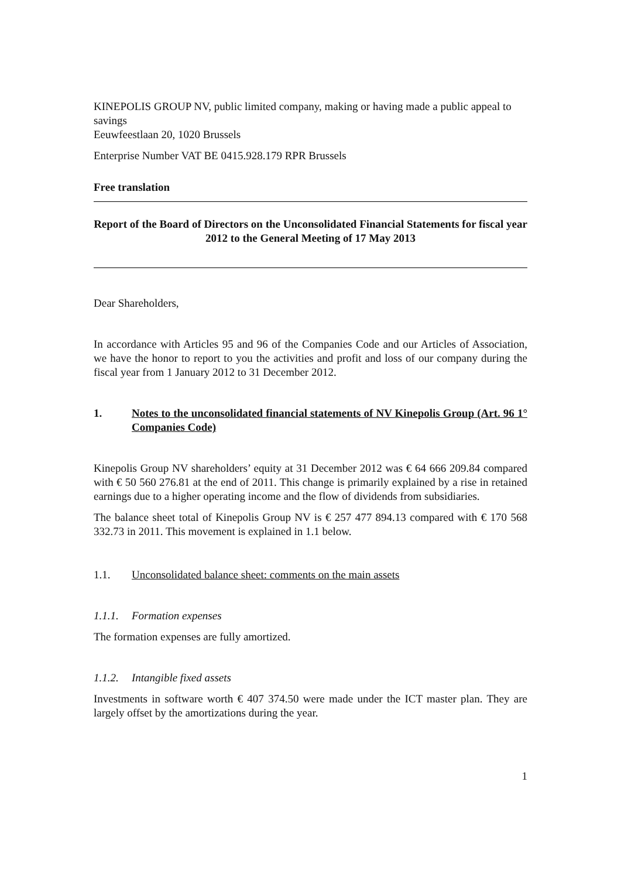KINEPOLIS GROUP NV, public limited company, making or having made a public appeal to savings
Eeuwfeestlaan 20, 1020 Brussels
Enterprise Number VAT BE 0415.928.179 RPR Brussels
Free translation
Report of the Board of Directors on the Unconsolidated Financial Statements for fiscal year 2012 to the General Meeting of 17 May 2013
Dear Shareholders,
In accordance with Articles 95 and 96 of the Companies Code and our Articles of Association, we have the honor to report to you the activities and profit and loss of our company during the fiscal year from 1 January 2012 to 31 December 2012.
1. Notes to the unconsolidated financial statements of NV Kinepolis Group (Art. 96 1° Companies Code)
Kinepolis Group NV shareholders’ equity at 31 December 2012 was € 64 666 209.84 compared with € 50 560 276.81 at the end of 2011. This change is primarily explained by a rise in retained earnings due to a higher operating income and the flow of dividends from subsidiaries.
The balance sheet total of Kinepolis Group NV is € 257 477 894.13 compared with € 170 568 332.73 in 2011. This movement is explained in 1.1 below.
1.1. Unconsolidated balance sheet: comments on the main assets
1.1.1. Formation expenses
The formation expenses are fully amortized.
1.1.2. Intangible fixed assets
Investments in software worth € 407 374.50 were made under the ICT master plan. They are largely offset by the amortizations during the year.
1